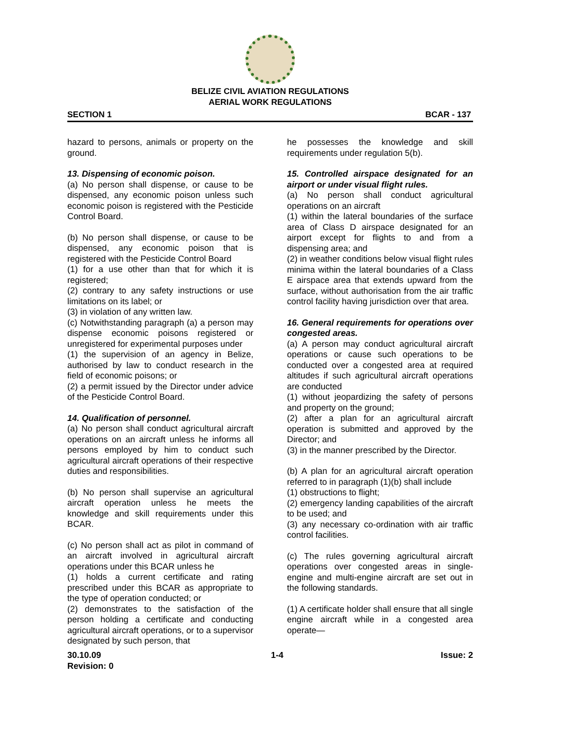BELIZE CIVIL AVIATION REGULATIONS
AERIAL WORK REGULATIONS
SECTION 1 BCAR - 137
hazard to persons, animals or property on the ground.
13. Dispensing of economic poison.
(a) No person shall dispense, or cause to be dispensed, any economic poison unless such economic poison is registered with the Pesticide Control Board.
(b) No person shall dispense, or cause to be dispensed, any economic poison that is registered with the Pesticide Control Board
(1) for a use other than that for which it is registered;
(2) contrary to any safety instructions or use limitations on its label; or
(3) in violation of any written law.
(c) Notwithstanding paragraph (a) a person may dispense economic poisons registered or unregistered for experimental purposes under
(1) the supervision of an agency in Belize, authorised by law to conduct research in the field of economic poisons; or
(2) a permit issued by the Director under advice of the Pesticide Control Board.
14. Qualification of personnel.
(a) No person shall conduct agricultural aircraft operations on an aircraft unless he informs all persons employed by him to conduct such agricultural aircraft operations of their respective duties and responsibilities.
(b) No person shall supervise an agricultural aircraft operation unless he meets the knowledge and skill requirements under this BCAR.
(c) No person shall act as pilot in command of an aircraft involved in agricultural aircraft operations under this BCAR unless he
(1) holds a current certificate and rating prescribed under this BCAR as appropriate to the type of operation conducted; or
(2) demonstrates to the satisfaction of the person holding a certificate and conducting agricultural aircraft operations, or to a supervisor designated by such person, that
he possesses the knowledge and skill requirements under regulation 5(b).
15. Controlled airspace designated for an airport or under visual flight rules.
(a) No person shall conduct agricultural operations on an aircraft
(1) within the lateral boundaries of the surface area of Class D airspace designated for an airport except for flights to and from a dispensing area; and
(2) in weather conditions below visual flight rules minima within the lateral boundaries of a Class E airspace area that extends upward from the surface, without authorisation from the air traffic control facility having jurisdiction over that area.
16. General requirements for operations over congested areas.
(a) A person may conduct agricultural aircraft operations or cause such operations to be conducted over a congested area at required altitudes if such agricultural aircraft operations are conducted
(1) without jeopardizing the safety of persons and property on the ground;
(2) after a plan for an agricultural aircraft operation is submitted and approved by the Director; and
(3) in the manner prescribed by the Director.
(b) A plan for an agricultural aircraft operation referred to in paragraph (1)(b) shall include
(1) obstructions to flight;
(2) emergency landing capabilities of the aircraft to be used; and
(3) any necessary co-ordination with air traffic control facilities.
(c) The rules governing agricultural aircraft operations over congested areas in single-engine and multi-engine aircraft are set out in the following standards.
(1) A certificate holder shall ensure that all single engine aircraft while in a congested area operate—
30.10.09
Revision: 0 1-4 Issue: 2